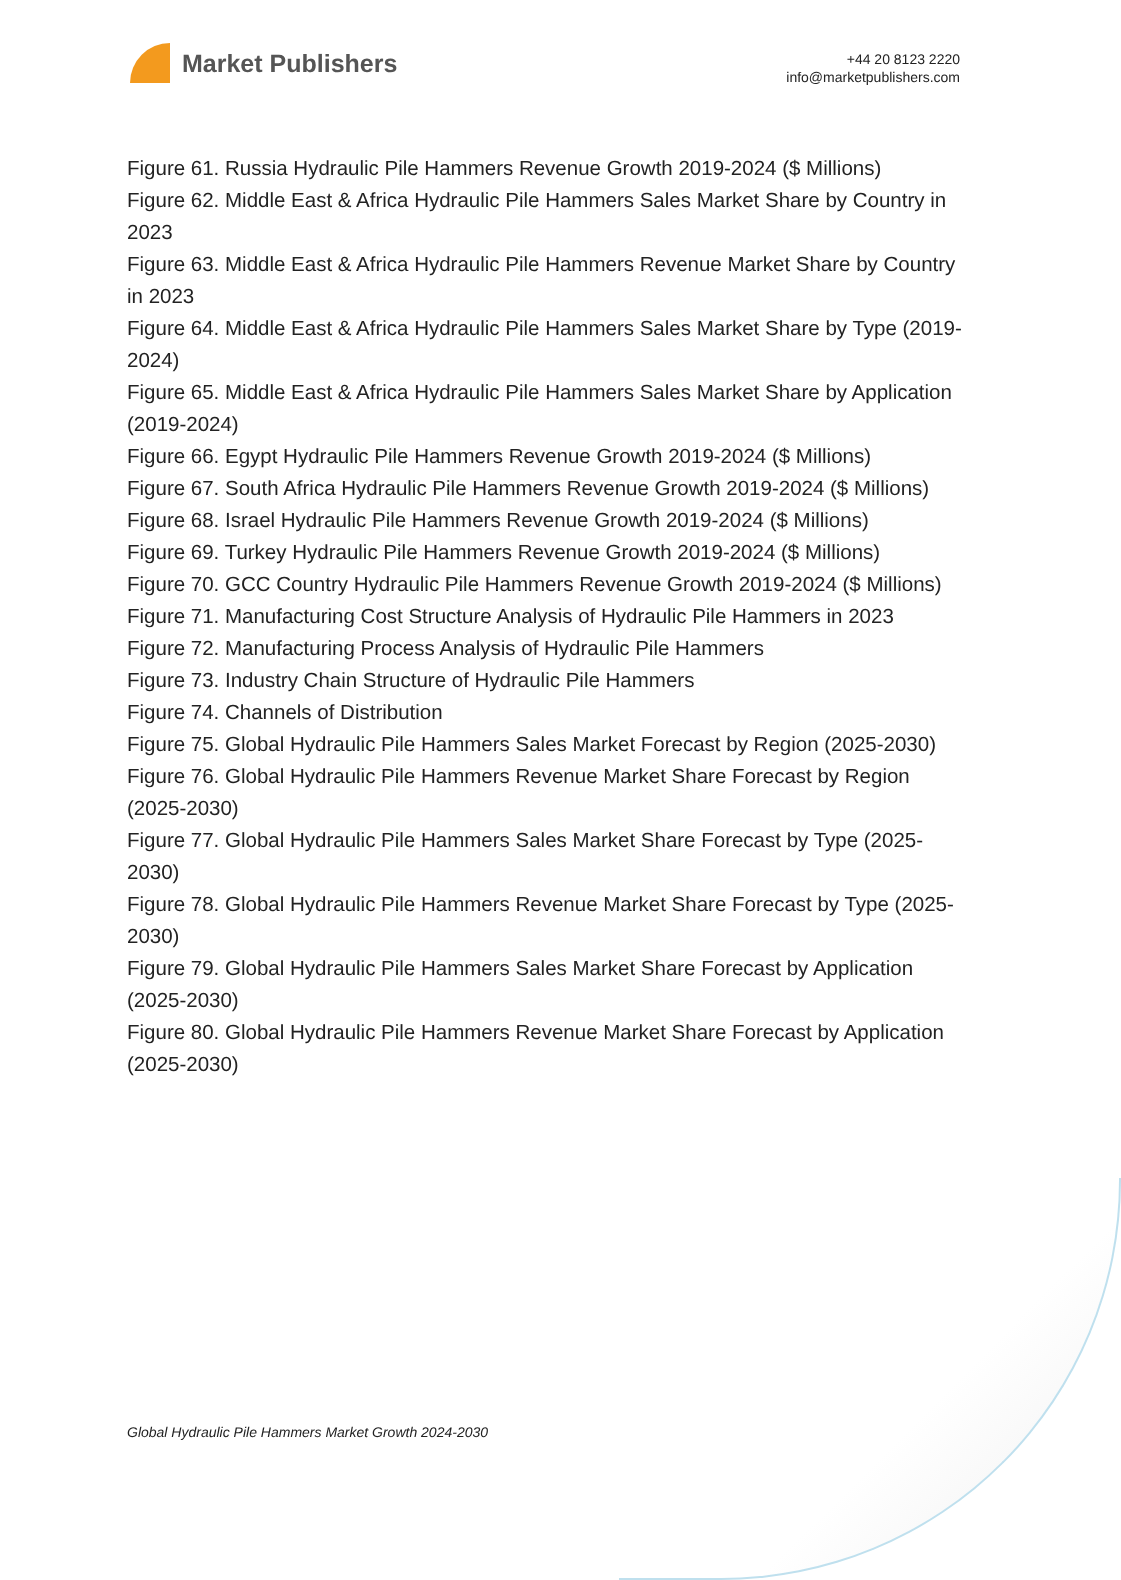Market Publishers
+44 20 8123 2220
info@marketpublishers.com
Figure 61. Russia Hydraulic Pile Hammers Revenue Growth 2019-2024 ($ Millions)
Figure 62. Middle East & Africa Hydraulic Pile Hammers Sales Market Share by Country in 2023
Figure 63. Middle East & Africa Hydraulic Pile Hammers Revenue Market Share by Country in 2023
Figure 64. Middle East & Africa Hydraulic Pile Hammers Sales Market Share by Type (2019-2024)
Figure 65. Middle East & Africa Hydraulic Pile Hammers Sales Market Share by Application (2019-2024)
Figure 66. Egypt Hydraulic Pile Hammers Revenue Growth 2019-2024 ($ Millions)
Figure 67. South Africa Hydraulic Pile Hammers Revenue Growth 2019-2024 ($ Millions)
Figure 68. Israel Hydraulic Pile Hammers Revenue Growth 2019-2024 ($ Millions)
Figure 69. Turkey Hydraulic Pile Hammers Revenue Growth 2019-2024 ($ Millions)
Figure 70. GCC Country Hydraulic Pile Hammers Revenue Growth 2019-2024 ($ Millions)
Figure 71. Manufacturing Cost Structure Analysis of Hydraulic Pile Hammers in 2023
Figure 72. Manufacturing Process Analysis of Hydraulic Pile Hammers
Figure 73. Industry Chain Structure of Hydraulic Pile Hammers
Figure 74. Channels of Distribution
Figure 75. Global Hydraulic Pile Hammers Sales Market Forecast by Region (2025-2030)
Figure 76. Global Hydraulic Pile Hammers Revenue Market Share Forecast by Region (2025-2030)
Figure 77. Global Hydraulic Pile Hammers Sales Market Share Forecast by Type (2025-2030)
Figure 78. Global Hydraulic Pile Hammers Revenue Market Share Forecast by Type (2025-2030)
Figure 79. Global Hydraulic Pile Hammers Sales Market Share Forecast by Application (2025-2030)
Figure 80. Global Hydraulic Pile Hammers Revenue Market Share Forecast by Application (2025-2030)
Global Hydraulic Pile Hammers Market Growth 2024-2030